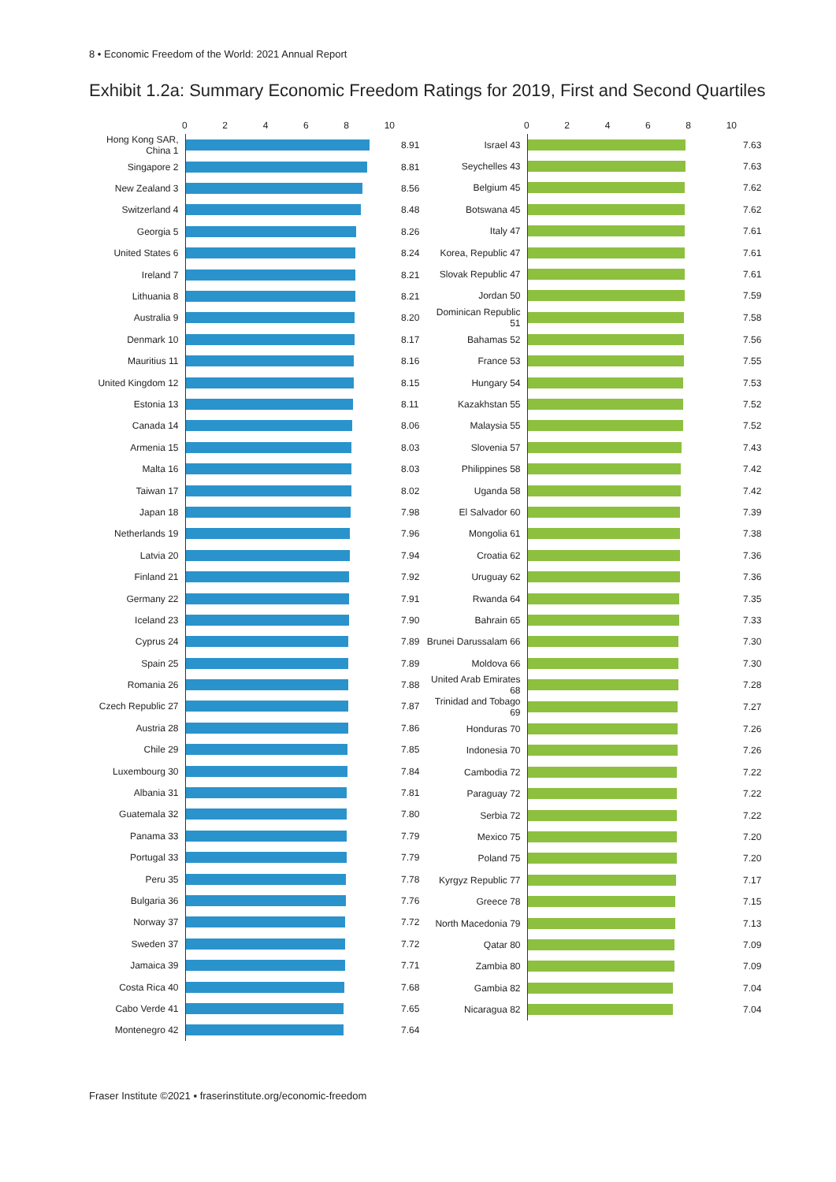8 • Economic Freedom of the World: 2021 Annual Report
Exhibit 1.2a: Summary Economic Freedom Ratings for 2019, First and Second Quartiles
| | 0 2 4 6 8 10 | |
| --- | --- | --- |
| Hong Kong SAR, China 1 | | 8.91 |
| Singapore 2 | | 8.81 |
| New Zealand 3 | | 8.56 |
| Switzerland 4 | | 8.48 |
| Georgia 5 | | 8.26 |
| United States 6 | | 8.24 |
| Ireland 7 | | 8.21 |
| Lithuania 8 | | 8.21 |
| Australia 9 | | 8.20 |
| Denmark 10 | | 8.17 |
| Mauritius 11 | | 8.16 |
| United Kingdom 12 | | 8.15 |
| Estonia 13 | | 8.11 |
| Canada 14 | | 8.06 |
| Armenia 15 | | 8.03 |
| Malta 16 | | 8.03 |
| Taiwan 17 | | 8.02 |
| Japan 18 | | 7.98 |
| Netherlands 19 | | 7.96 |
| Latvia 20 | | 7.94 |
| Finland 21 | | 7.92 |
| Germany 22 | | 7.91 |
| Iceland 23 | | 7.90 |
| Cyprus 24 | | 7.89 |
| Spain 25 | | 7.89 |
| Romania 26 | | 7.88 |
| Czech Republic 27 | | 7.87 |
| Austria 28 | | 7.86 |
| Chile 29 | | 7.85 |
| Luxembourg 30 | | 7.84 |
| Albania 31 | | 7.81 |
| Guatemala 32 | | 7.80 |
| Panama 33 | | 7.79 |
| Portugal 33 | | 7.79 |
| Peru 35 | | 7.78 |
| Bulgaria 36 | | 7.76 |
| Norway 37 | | 7.72 |
| Sweden 37 | | 7.72 |
| Jamaica 39 | | 7.71 |
| Costa Rica 40 | | 7.68 |
| Cabo Verde 41 | | 7.65 |
| Montenegro 42 | | 7.64 |
| | 0 2 4 6 8 10 | |
| --- | --- | --- |
| Israel 43 | | 7.63 |
| Seychelles 43 | | 7.63 |
| Belgium 45 | | 7.62 |
| Botswana 45 | | 7.62 |
| Italy 47 | | 7.61 |
| Korea, Republic 47 | | 7.61 |
| Slovak Republic 47 | | 7.61 |
| Jordan 50 | | 7.59 |
| Dominican Republic 51 | | 7.58 |
| Bahamas 52 | | 7.56 |
| France 53 | | 7.55 |
| Hungary 54 | | 7.53 |
| Kazakhstan 55 | | 7.52 |
| Malaysia 55 | | 7.52 |
| Slovenia 57 | | 7.43 |
| Philippines 58 | | 7.42 |
| Uganda 58 | | 7.42 |
| El Salvador 60 | | 7.39 |
| Mongolia 61 | | 7.38 |
| Croatia 62 | | 7.36 |
| Uruguay 62 | | 7.36 |
| Rwanda 64 | | 7.35 |
| Bahrain 65 | | 7.33 |
| Brunei Darussalam 66 | | 7.30 |
| Moldova 66 | | 7.30 |
| United Arab Emirates 68 | | 7.28 |
| Trinidad and Tobago 69 | | 7.27 |
| Honduras 70 | | 7.26 |
| Indonesia 70 | | 7.26 |
| Cambodia 72 | | 7.22 |
| Paraguay 72 | | 7.22 |
| Serbia 72 | | 7.22 |
| Mexico 75 | | 7.20 |
| Poland 75 | | 7.20 |
| Kyrgyz Republic 77 | | 7.17 |
| Greece 78 | | 7.15 |
| North Macedonia 79 | | 7.13 |
| Qatar 80 | | 7.09 |
| Zambia 80 | | 7.09 |
| Gambia 82 | | 7.04 |
| Nicaragua 82 | | 7.04 |
Fraser Institute ©2021 ▪ fraserinstitute.org/economic-freedom